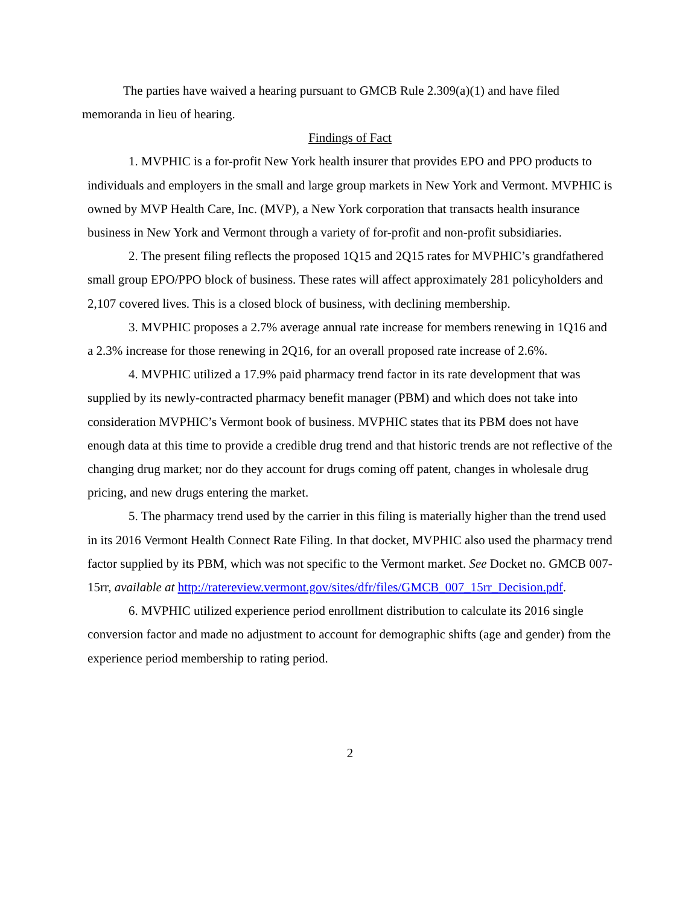The parties have waived a hearing pursuant to GMCB Rule 2.309(a)(1) and have filed memoranda in lieu of hearing.
Findings of Fact
1. MVPHIC is a for-profit New York health insurer that provides EPO and PPO products to individuals and employers in the small and large group markets in New York and Vermont. MVPHIC is owned by MVP Health Care, Inc. (MVP), a New York corporation that transacts health insurance business in New York and Vermont through a variety of for-profit and non-profit subsidiaries.
2. The present filing reflects the proposed 1Q15 and 2Q15 rates for MVPHIC’s grandfathered small group EPO/PPO block of business. These rates will affect approximately 281 policyholders and 2,107 covered lives. This is a closed block of business, with declining membership.
3. MVPHIC proposes a 2.7% average annual rate increase for members renewing in 1Q16 and a 2.3% increase for those renewing in 2Q16, for an overall proposed rate increase of 2.6%.
4. MVPHIC utilized a 17.9% paid pharmacy trend factor in its rate development that was supplied by its newly-contracted pharmacy benefit manager (PBM) and which does not take into consideration MVPHIC’s Vermont book of business. MVPHIC states that its PBM does not have enough data at this time to provide a credible drug trend and that historic trends are not reflective of the changing drug market; nor do they account for drugs coming off patent, changes in wholesale drug pricing, and new drugs entering the market.
5. The pharmacy trend used by the carrier in this filing is materially higher than the trend used in its 2016 Vermont Health Connect Rate Filing. In that docket, MVPHIC also used the pharmacy trend factor supplied by its PBM, which was not specific to the Vermont market. See Docket no. GMCB 007-15rr, available at http://ratereview.vermont.gov/sites/dfr/files/GMCB_007_15rr_Decision.pdf.
6. MVPHIC utilized experience period enrollment distribution to calculate its 2016 single conversion factor and made no adjustment to account for demographic shifts (age and gender) from the experience period membership to rating period.
2